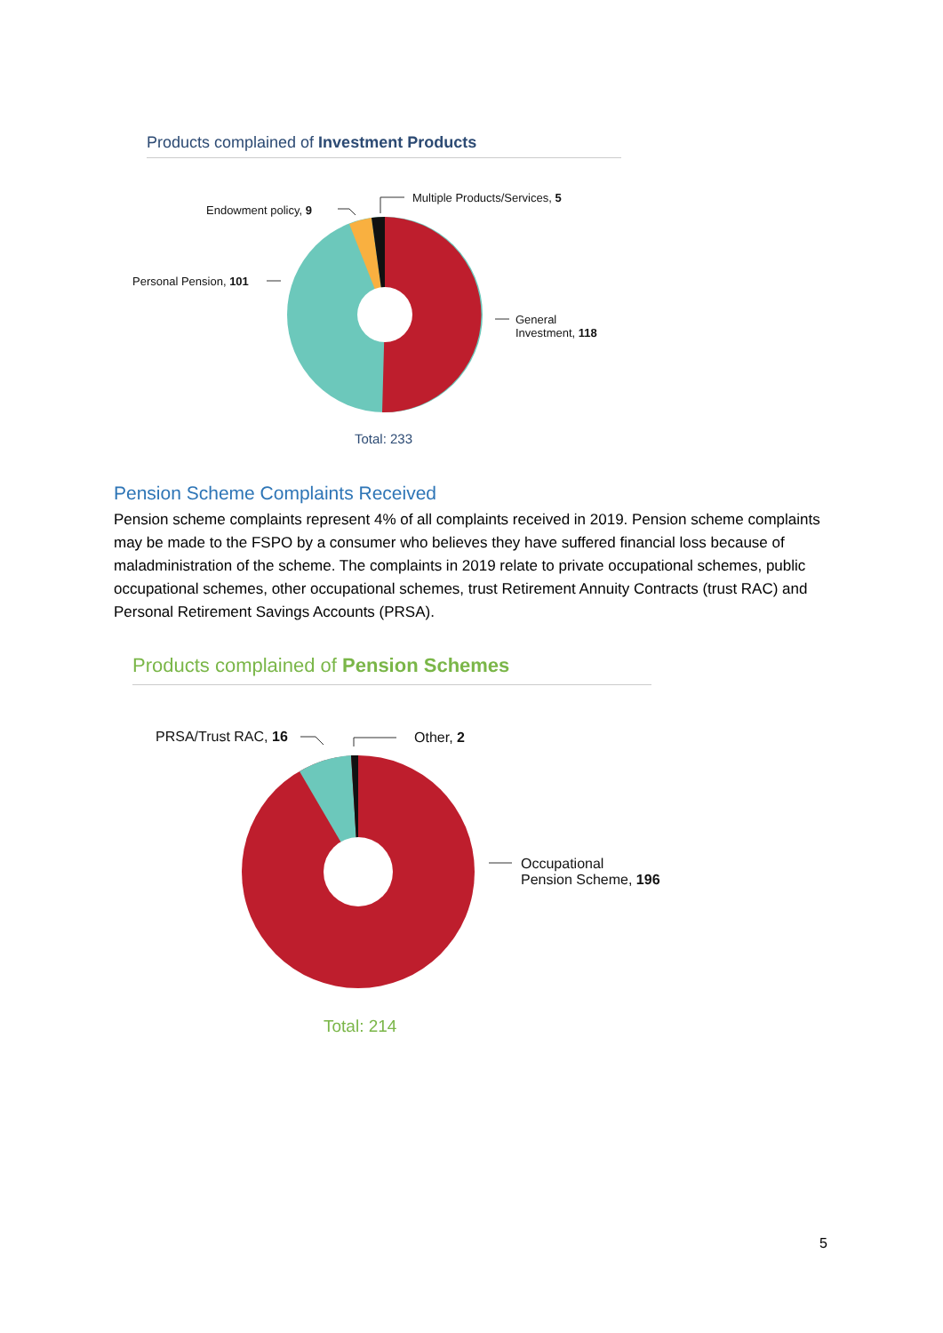Products complained of Investment Products
Endowment policy, 9
Multiple Products/Services, 5
Personal Pension, 101
General
Investment, 118
Total: 233
Pension Scheme Complaints Received
Pension scheme complaints represent 4% of all complaints received in 2019. Pension scheme complaints may be made to the FSPO by a consumer who believes they have suffered financial loss because of maladministration of the scheme. The complaints in 2019 relate to private occupational schemes, public occupational schemes, other occupational schemes, trust Retirement Annuity Contracts (trust RAC) and Personal Retirement Savings Accounts (PRSA).
Products complained of Pension Schemes
PRSA/Trust RAC, 16 Other, 2
Occupational
Pension Scheme, 196
Total: 214
5